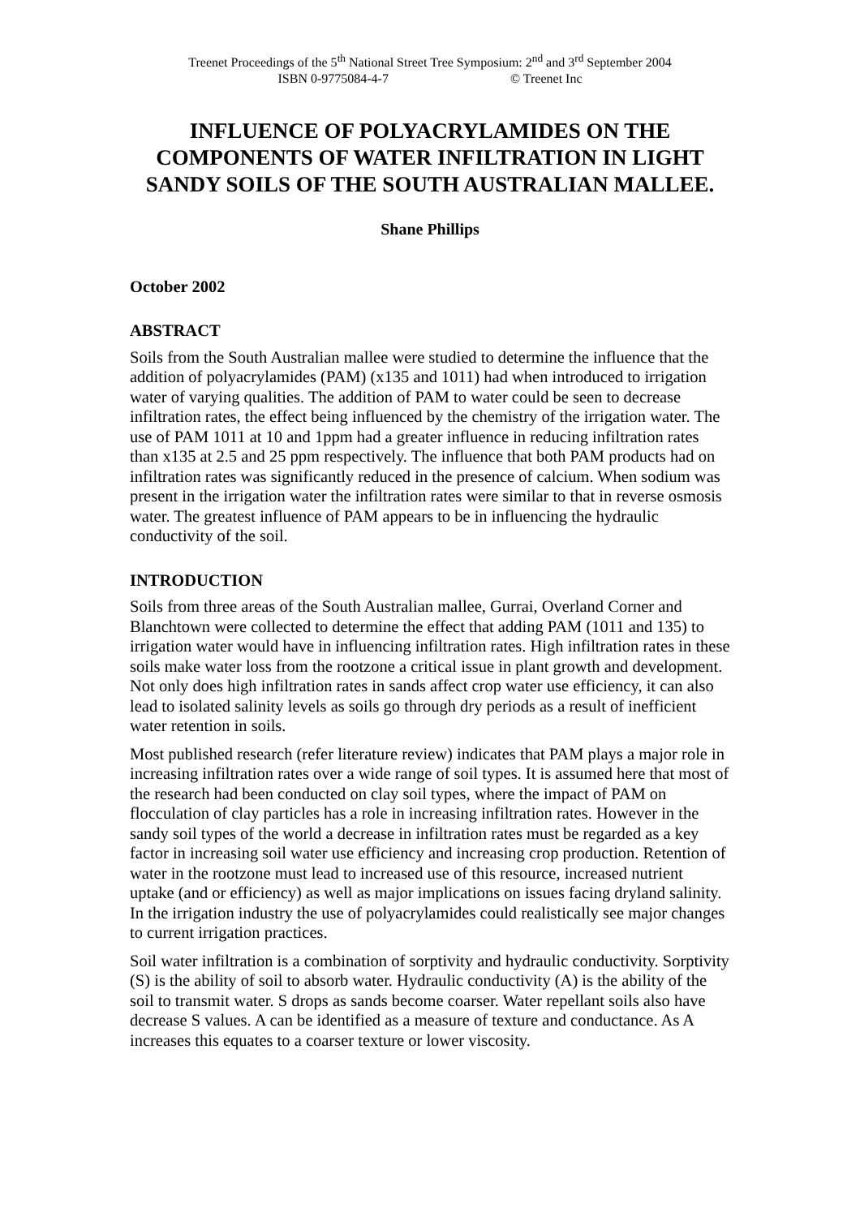Treenet Proceedings of the 5<sup>th</sup> National Street Tree Symposium: 2<sup>nd</sup> and 3<sup>rd</sup> September 2004
ISBN 0-9775084-4-7 © Treenet Inc
INFLUENCE OF POLYACRYLAMIDES ON THE COMPONENTS OF WATER INFILTRATION IN LIGHT SANDY SOILS OF THE SOUTH AUSTRALIAN MALLEE.
Shane Phillips
October 2002
ABSTRACT
Soils from the South Australian mallee were studied to determine the influence that the addition of polyacrylamides (PAM) (x135 and 1011) had when introduced to irrigation water of varying qualities. The addition of PAM to water could be seen to decrease infiltration rates, the effect being influenced by the chemistry of the irrigation water. The use of PAM 1011 at 10 and 1ppm had a greater influence in reducing infiltration rates than x135 at 2.5 and 25 ppm respectively. The influence that both PAM products had on infiltration rates was significantly reduced in the presence of calcium. When sodium was present in the irrigation water the infiltration rates were similar to that in reverse osmosis water. The greatest influence of PAM appears to be in influencing the hydraulic conductivity of the soil.
INTRODUCTION
Soils from three areas of the South Australian mallee, Gurrai, Overland Corner and Blanchtown were collected to determine the effect that adding PAM (1011 and 135) to irrigation water would have in influencing infiltration rates. High infiltration rates in these soils make water loss from the rootzone a critical issue in plant growth and development. Not only does high infiltration rates in sands affect crop water use efficiency, it can also lead to isolated salinity levels as soils go through dry periods as a result of inefficient water retention in soils.
Most published research (refer literature review) indicates that PAM plays a major role in increasing infiltration rates over a wide range of soil types. It is assumed here that most of the research had been conducted on clay soil types, where the impact of PAM on flocculation of clay particles has a role in increasing infiltration rates. However in the sandy soil types of the world a decrease in infiltration rates must be regarded as a key factor in increasing soil water use efficiency and increasing crop production. Retention of water in the rootzone must lead to increased use of this resource, increased nutrient uptake (and or efficiency) as well as major implications on issues facing dryland salinity. In the irrigation industry the use of polyacrylamides could realistically see major changes to current irrigation practices.
Soil water infiltration is a combination of sorptivity and hydraulic conductivity. Sorptivity (S) is the ability of soil to absorb water. Hydraulic conductivity (A) is the ability of the soil to transmit water. S drops as sands become coarser. Water repellant soils also have decrease S values. A can be identified as a measure of texture and conductance. As A increases this equates to a coarser texture or lower viscosity.